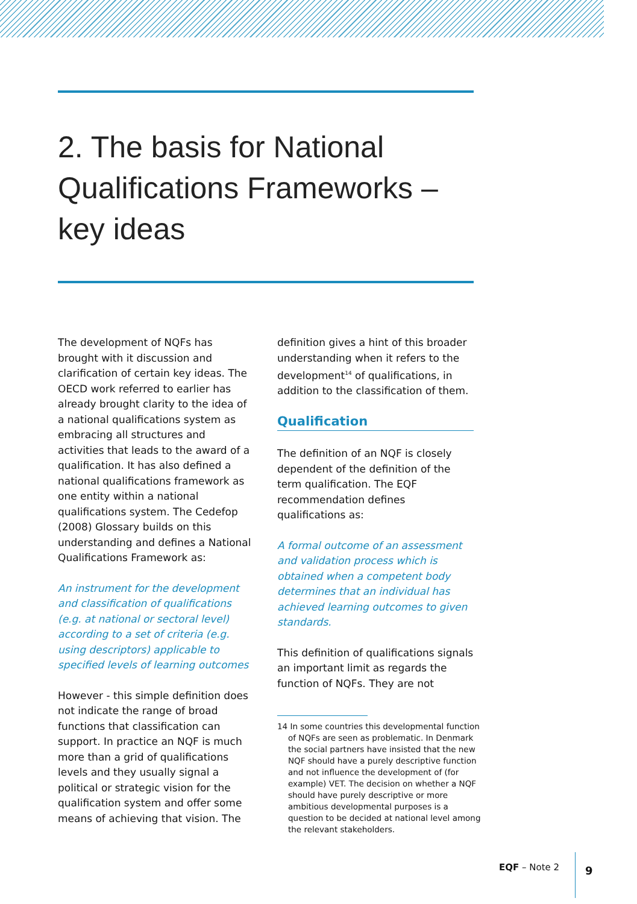2. The basis for National
Qualifications Frameworks –
key ideas
The development of NQFs has brought with it discussion and clarification of certain key ideas. The OECD work referred to earlier has already brought clarity to the idea of a national qualifications system as embracing all structures and activities that leads to the award of a qualification. It has also defined a national qualifications framework as one entity within a national qualifications system. The Cedefop (2008) Glossary builds on this understanding and defines a National Qualifications Framework as:
An instrument for the development and classification of qualifications (e.g. at national or sectoral level) according to a set of criteria (e.g. using descriptors) applicable to specified levels of learning outcomes
However - this simple definition does not indicate the range of broad functions that classification can support. In practice an NQF is much more than a grid of qualifications levels and they usually signal a political or strategic vision for the qualification system and offer some means of achieving that vision. The
definition gives a hint of this broader understanding when it refers to the development<sup>14</sup> of qualifications, in addition to the classification of them.
Qualification
The definition of an NQF is closely dependent of the definition of the term qualification. The EQF recommendation defines qualifications as:
A formal outcome of an assessment and validation process which is obtained when a competent body determines that an individual has achieved learning outcomes to given standards.
This definition of qualifications signals an important limit as regards the function of NQFs. They are not
14 In some countries this developmental function of NQFs are seen as problematic. In Denmark the social partners have insisted that the new NQF should have a purely descriptive function and not influence the development of (for example) VET. The decision on whether a NQF should have purely descriptive or more ambitious developmental purposes is a question to be decided at national level among the relevant stakeholders.
EQF – Note 2
9